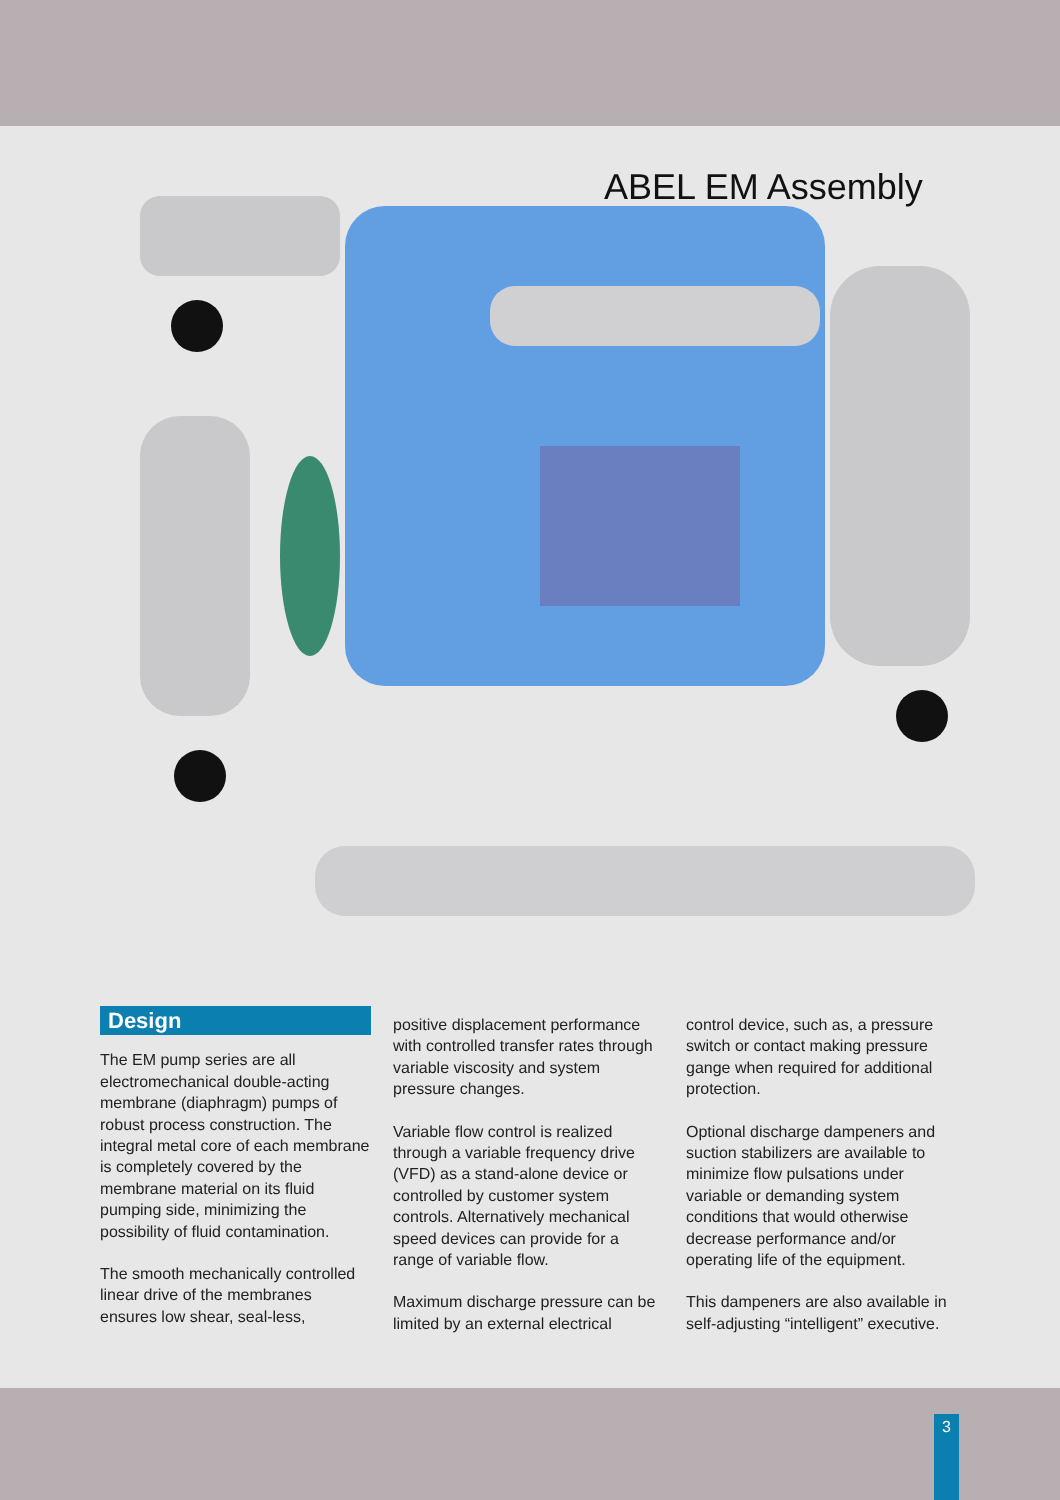ABEL EM Assembly
Design
The EM pump series are all electromechanical double-acting membrane (diaphragm) pumps of robust process construction. The integral metal core of each membrane is completely covered by the membrane material on its fluid pumping side, minimizing the possibility of fluid contamination.
The smooth mechanically controlled linear drive of the membranes ensures low shear, seal-less,
positive displacement performance with controlled transfer rates through variable viscosity and system pressure changes.
Variable flow control is realized through a variable frequency drive (VFD) as a stand-alone device or controlled by customer system controls. Alternatively mechanical speed devices can provide for a range of variable flow.
Maximum discharge pressure can be limited by an external electrical
control device, such as, a pressure switch or contact making pressure gange when required for additional protection.
Optional discharge dampeners and suction stabilizers are available to minimize flow pulsations under variable or demanding system conditions that would otherwise decrease performance and/or operating life of the equipment.
This dampeners are also available in self-adjusting “intelligent” executive.
3